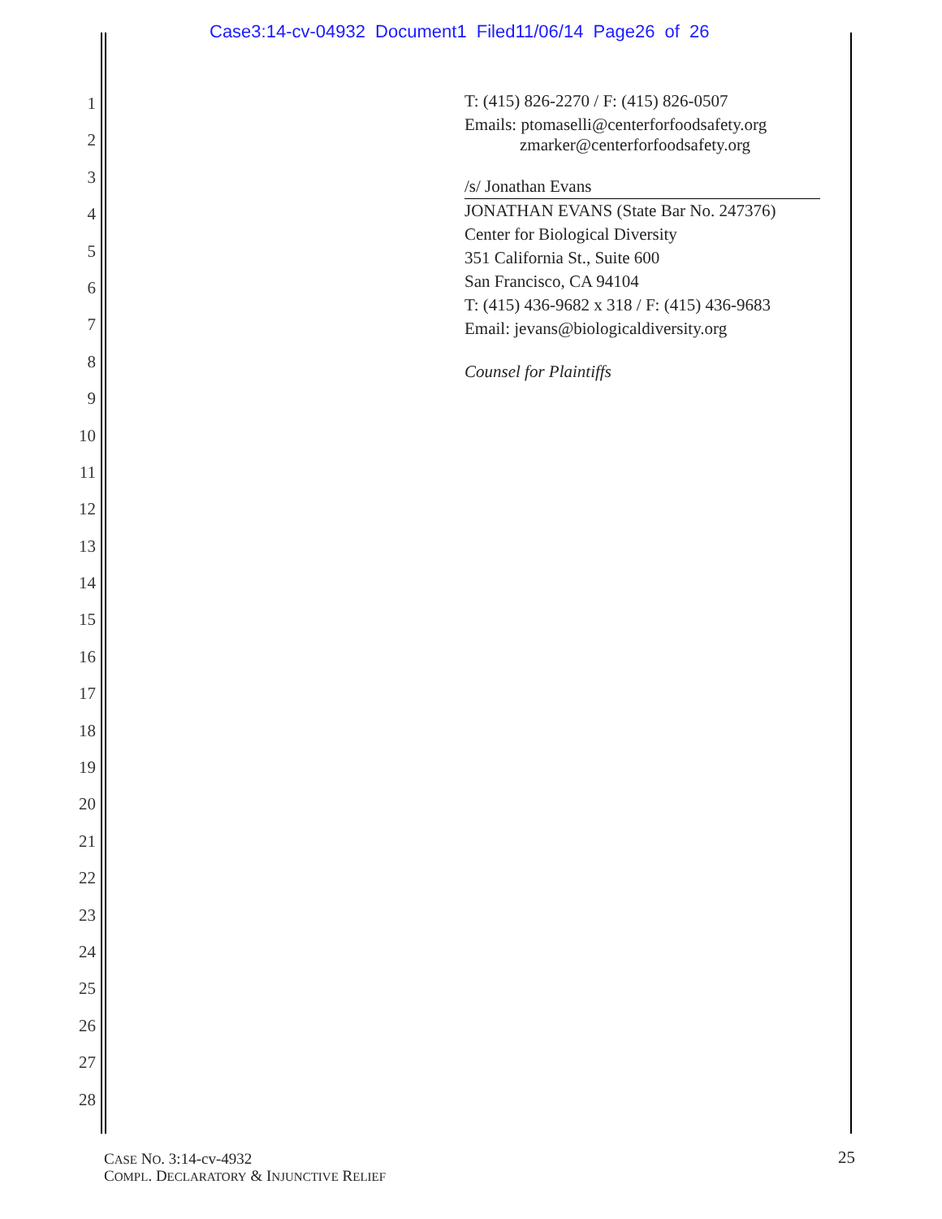Case3:14-cv-04932 Document1 Filed11/06/14 Page26 of 26
1
2
3
4
5
6
7
8
9
10
11
12
13
14
15
16
17
18
19
20
21
22
23
24
25
26
27
28
T: (415) 826-2270 / F: (415) 826-0507
Emails: ptomaselli@centerforfoodsafety.org
zmarker@centerforfoodsafety.org
/s/ Jonathan Evans
JONATHAN EVANS (State Bar No. 247376)
Center for Biological Diversity
351 California St., Suite 600
San Francisco, CA 94104
T: (415) 436-9682 x 318 / F: (415) 436-9683
Email: jevans@biologicaldiversity.org
Counsel for Plaintiffs
CASE NO. 3:14-cv-4932
COMPL. DECLARATORY & INJUNCTIVE RELIEF
25